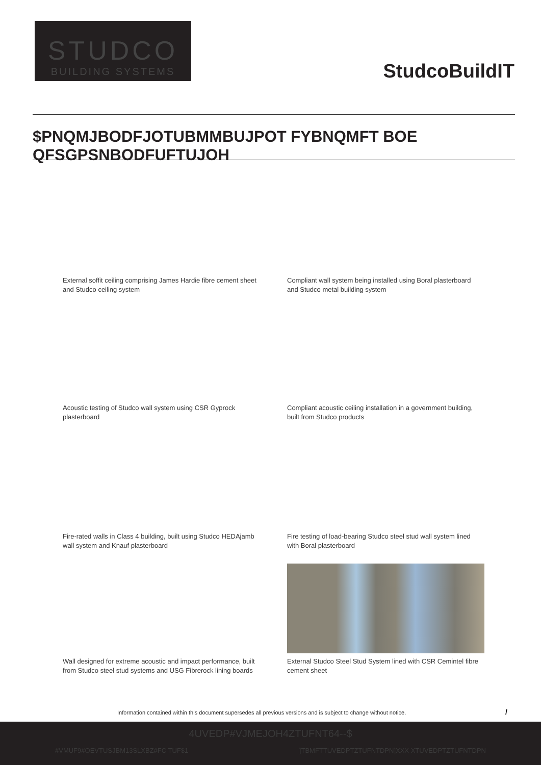STUDCO
BUILDING SYSTEMS
StudcoBuildIT
$PNQMJBODFJOTUBMMBUJPOT FYBNQMFT BOE QFSGPSNBODFUFTUJOH
External soffit ceiling comprising James Hardie fibre cement sheet and Studco ceiling system
Compliant wall system being installed using Boral plasterboard and Studco metal building system
Acoustic testing of Studco wall system using CSR Gyprock plasterboard
Compliant acoustic ceiling installation in a government building, built from Studco products
Fire-rated walls in Class 4 building, built using Studco HEDAjamb wall system and Knauf plasterboard
Fire testing of load-bearing Studco steel stud wall system lined with Boral plasterboard
Wall designed for extreme acoustic and impact performance, built from Studco steel stud systems and USG Fibrerock lining boards
External Studco Steel Stud System lined with CSR Cemintel fibre cement sheet
Information contained within this document supersedes all previous versions and is subject to change without notice.
/
4UVEDP#VJMEJOH4ZTUFNT64--$
#VMUF9#OEVTUSJBM13SLXBZ#FC TUF$1]TBMFTTUVEDPTZTUFNTDPN]XXX XTUVEDPTZTUFNTDPN